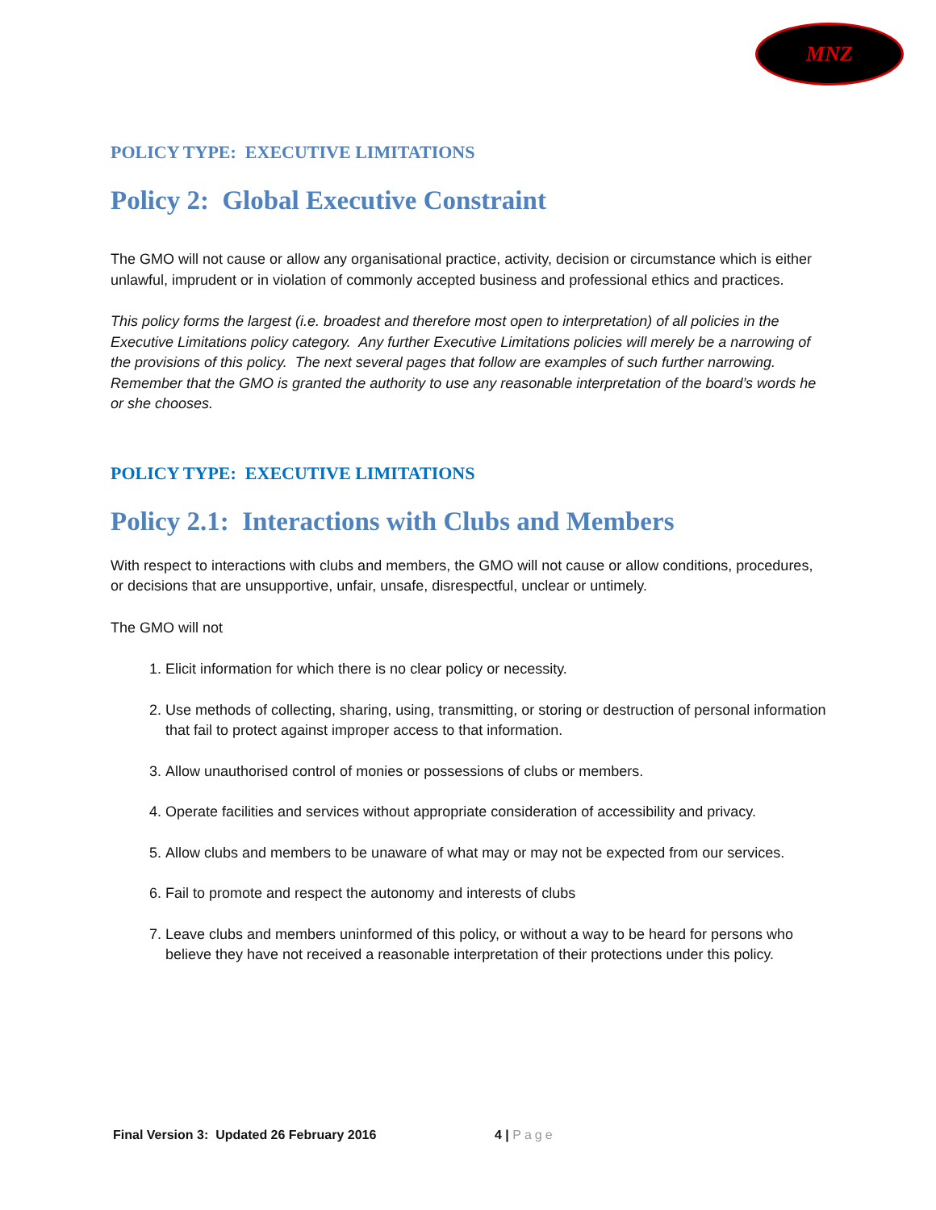MNZ
POLICY TYPE: EXECUTIVE LIMITATIONS
Policy 2: Global Executive Constraint
The GMO will not cause or allow any organisational practice, activity, decision or circumstance which is either unlawful, imprudent or in violation of commonly accepted business and professional ethics and practices.
This policy forms the largest (i.e. broadest and therefore most open to interpretation) of all policies in the Executive Limitations policy category. Any further Executive Limitations policies will merely be a narrowing of the provisions of this policy. The next several pages that follow are examples of such further narrowing. Remember that the GMO is granted the authority to use any reasonable interpretation of the board’s words he or she chooses.
POLICY TYPE: EXECUTIVE LIMITATIONS
Policy 2.1: Interactions with Clubs and Members
With respect to interactions with clubs and members, the GMO will not cause or allow conditions, procedures, or decisions that are unsupportive, unfair, unsafe, disrespectful, unclear or untimely.
The GMO will not
1. Elicit information for which there is no clear policy or necessity.
2. Use methods of collecting, sharing, using, transmitting, or storing or destruction of personal information that fail to protect against improper access to that information.
3. Allow unauthorised control of monies or possessions of clubs or members.
4. Operate facilities and services without appropriate consideration of accessibility and privacy.
5. Allow clubs and members to be unaware of what may or may not be expected from our services.
6. Fail to promote and respect the autonomy and interests of clubs
7. Leave clubs and members uninformed of this policy, or without a way to be heard for persons who believe they have not received a reasonable interpretation of their protections under this policy.
Final Version 3: Updated 26 February 2016 4 | Page